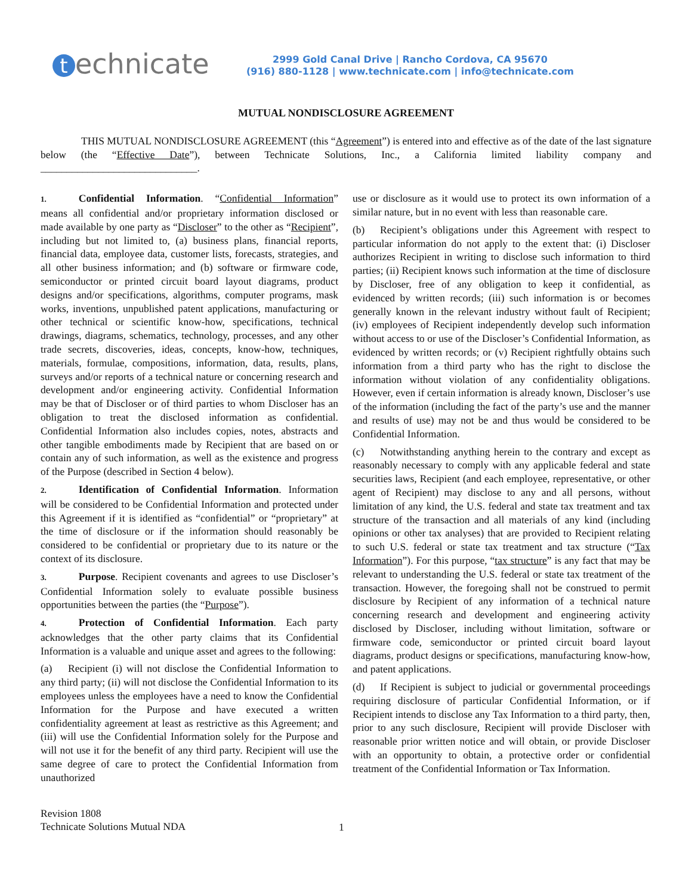technicate
2999 Gold Canal Drive | Rancho Cordova, CA 95670
(916) 880-1128 | www.technicate.com | info@technicate.com
MUTUAL NONDISCLOSURE AGREEMENT
THIS MUTUAL NONDISCLOSURE AGREEMENT (this “Agreement”) is entered into and effective as of the date of the last signature below (the “Effective Date”), between Technicate Solutions, Inc., a California limited liability company and ______________________________.
1. Confidential Information. “Confidential Information” means all confidential and/or proprietary information disclosed or made available by one party as “Discloser” to the other as “Recipient”, including but not limited to, (a) business plans, financial reports, financial data, employee data, customer lists, forecasts, strategies, and all other business information; and (b) software or firmware code, semiconductor or printed circuit board layout diagrams, product designs and/or specifications, algorithms, computer programs, mask works, inventions, unpublished patent applications, manufacturing or other technical or scientific know-how, specifications, technical drawings, diagrams, schematics, technology, processes, and any other trade secrets, discoveries, ideas, concepts, know-how, techniques, materials, formulae, compositions, information, data, results, plans, surveys and/or reports of a technical nature or concerning research and development and/or engineering activity. Confidential Information may be that of Discloser or of third parties to whom Discloser has an obligation to treat the disclosed information as confidential. Confidential Information also includes copies, notes, abstracts and other tangible embodiments made by Recipient that are based on or contain any of such information, as well as the existence and progress of the Purpose (described in Section 4 below).
2. Identification of Confidential Information. Information will be considered to be Confidential Information and protected under this Agreement if it is identified as “confidential” or “proprietary” at the time of disclosure or if the information should reasonably be considered to be confidential or proprietary due to its nature or the context of its disclosure.
3. Purpose. Recipient covenants and agrees to use Discloser’s Confidential Information solely to evaluate possible business opportunities between the parties (the “Purpose”).
4. Protection of Confidential Information. Each party acknowledges that the other party claims that its Confidential Information is a valuable and unique asset and agrees to the following:
(a) Recipient (i) will not disclose the Confidential Information to any third party; (ii) will not disclose the Confidential Information to its employees unless the employees have a need to know the Confidential Information for the Purpose and have executed a written confidentiality agreement at least as restrictive as this Agreement; and (iii) will use the Confidential Information solely for the Purpose and will not use it for the benefit of any third party. Recipient will use the same degree of care to protect the Confidential Information from unauthorized
use or disclosure as it would use to protect its own information of a similar nature, but in no event with less than reasonable care.
(b) Recipient’s obligations under this Agreement with respect to particular information do not apply to the extent that: (i) Discloser authorizes Recipient in writing to disclose such information to third parties; (ii) Recipient knows such information at the time of disclosure by Discloser, free of any obligation to keep it confidential, as evidenced by written records; (iii) such information is or becomes generally known in the relevant industry without fault of Recipient; (iv) employees of Recipient independently develop such information without access to or use of the Discloser’s Confidential Information, as evidenced by written records; or (v) Recipient rightfully obtains such information from a third party who has the right to disclose the information without violation of any confidentiality obligations. However, even if certain information is already known, Discloser’s use of the information (including the fact of the party’s use and the manner and results of use) may not be and thus would be considered to be Confidential Information.
(c) Notwithstanding anything herein to the contrary and except as reasonably necessary to comply with any applicable federal and state securities laws, Recipient (and each employee, representative, or other agent of Recipient) may disclose to any and all persons, without limitation of any kind, the U.S. federal and state tax treatment and tax structure of the transaction and all materials of any kind (including opinions or other tax analyses) that are provided to Recipient relating to such U.S. federal or state tax treatment and tax structure (“Tax Information”). For this purpose, “tax structure” is any fact that may be relevant to understanding the U.S. federal or state tax treatment of the transaction. However, the foregoing shall not be construed to permit disclosure by Recipient of any information of a technical nature concerning research and development and engineering activity disclosed by Discloser, including without limitation, software or firmware code, semiconductor or printed circuit board layout diagrams, product designs or specifications, manufacturing know-how, and patent applications.
(d) If Recipient is subject to judicial or governmental proceedings requiring disclosure of particular Confidential Information, or if Recipient intends to disclose any Tax Information to a third party, then, prior to any such disclosure, Recipient will provide Discloser with reasonable prior written notice and will obtain, or provide Discloser with an opportunity to obtain, a protective order or confidential treatment of the Confidential Information or Tax Information.
Revision 1808
Technicate Solutions Mutual NDA
1